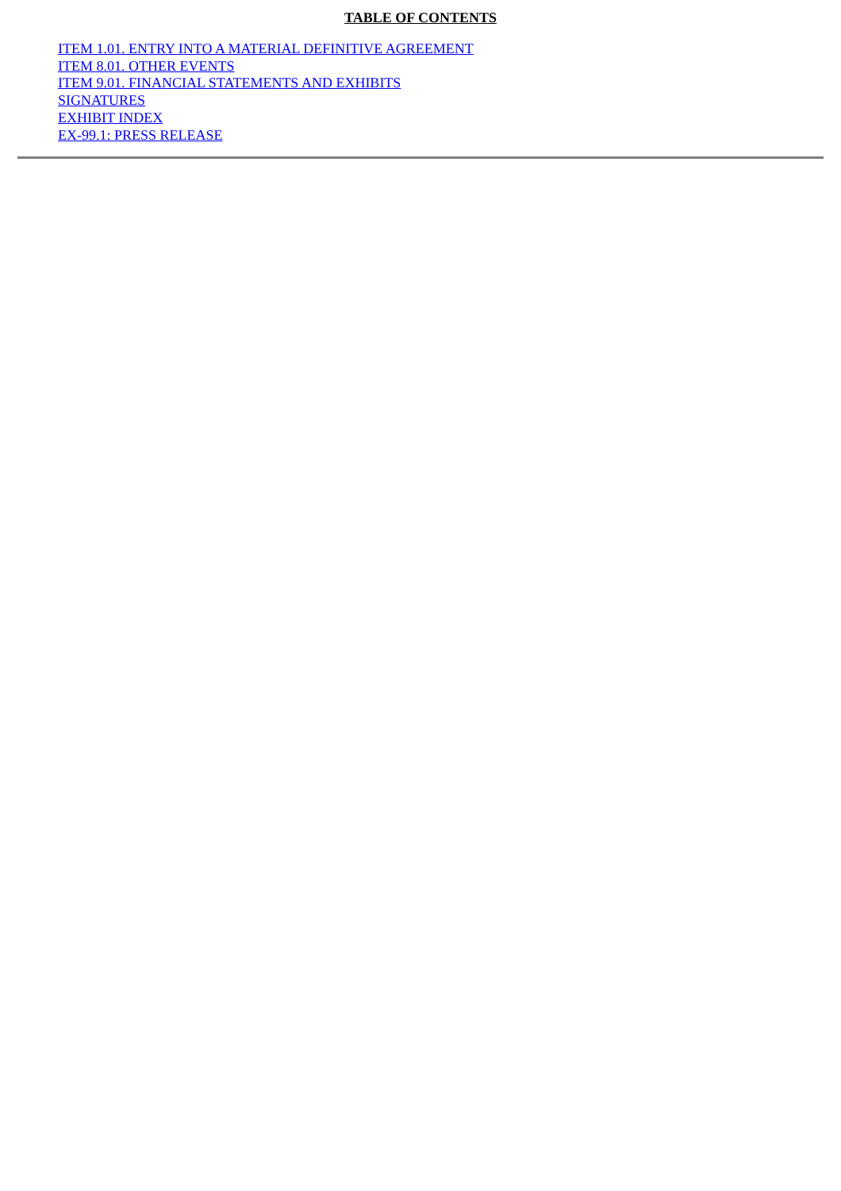TABLE OF CONTENTS
ITEM 1.01. ENTRY INTO A MATERIAL DEFINITIVE AGREEMENT
ITEM 8.01. OTHER EVENTS
ITEM 9.01. FINANCIAL STATEMENTS AND EXHIBITS
SIGNATURES
EXHIBIT INDEX
EX-99.1: PRESS RELEASE